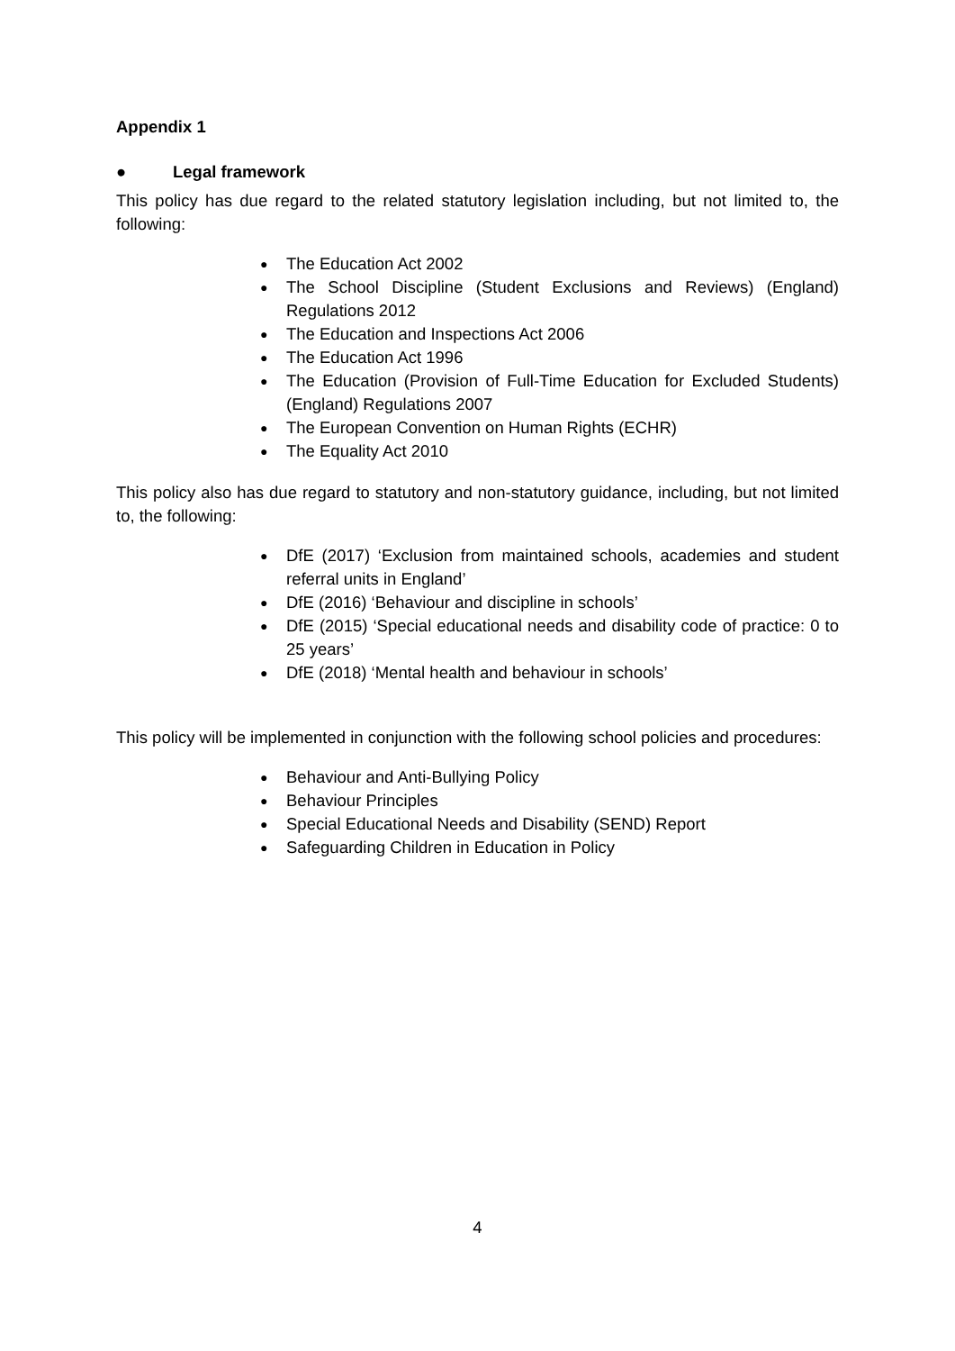Appendix 1
● Legal framework
This policy has due regard to the related statutory legislation including, but not limited to, the following:
● The Education Act 2002
● The School Discipline (Student Exclusions and Reviews) (England) Regulations 2012
● The Education and Inspections Act 2006
● The Education Act 1996
● The Education (Provision of Full-Time Education for Excluded Students) (England) Regulations 2007
● The European Convention on Human Rights (ECHR)
● The Equality Act 2010
This policy also has due regard to statutory and non-statutory guidance, including, but not limited to, the following:
● DfE (2017) ‘Exclusion from maintained schools, academies and student referral units in England’
● DfE (2016) ‘Behaviour and discipline in schools’
● DfE (2015) ‘Special educational needs and disability code of practice: 0 to 25 years’
● DfE (2018) ‘Mental health and behaviour in schools’
This policy will be implemented in conjunction with the following school policies and procedures:
● Behaviour and Anti-Bullying Policy
● Behaviour Principles
● Special Educational Needs and Disability (SEND) Report
● Safeguarding Children in Education in Policy
4